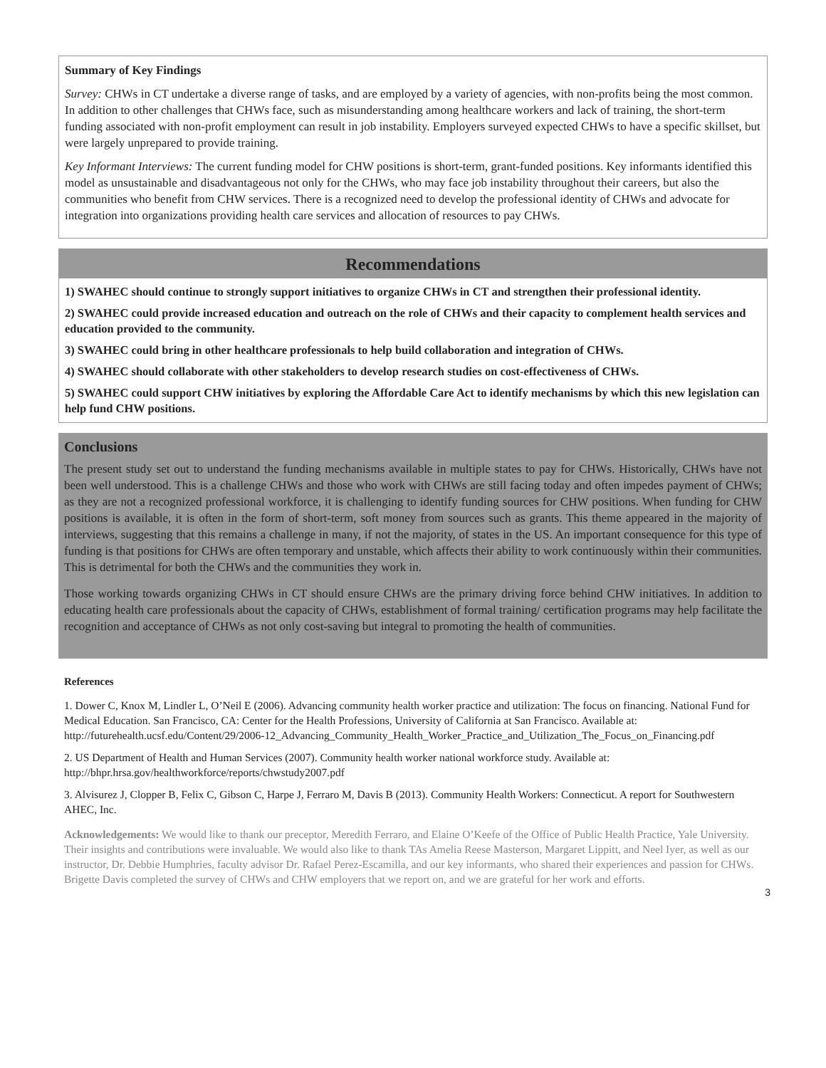Summary of Key Findings
Survey: CHWs in CT undertake a diverse range of tasks, and are employed by a variety of agencies, with non-profits being the most common. In addition to other challenges that CHWs face, such as misunderstanding among healthcare workers and lack of training, the short-term funding associated with non-profit employment can result in job instability. Employers surveyed expected CHWs to have a specific skillset, but were largely unprepared to provide training.
Key Informant Interviews: The current funding model for CHW positions is short-term, grant-funded positions. Key informants identified this model as unsustainable and disadvantageous not only for the CHWs, who may face job instability throughout their careers, but also the communities who benefit from CHW services. There is a recognized need to develop the professional identity of CHWs and advocate for integration into organizations providing health care services and allocation of resources to pay CHWs.
Recommendations
1) SWAHEC should continue to strongly support initiatives to organize CHWs in CT and strengthen their professional identity.
2) SWAHEC could provide increased education and outreach on the role of CHWs and their capacity to complement health services and education provided to the community.
3) SWAHEC could bring in other healthcare professionals to help build collaboration and integration of CHWs.
4) SWAHEC should collaborate with other stakeholders to develop research studies on cost-effectiveness of CHWs.
5) SWAHEC could support CHW initiatives by exploring the Affordable Care Act to identify mechanisms by which this new legislation can help fund CHW positions.
Conclusions
The present study set out to understand the funding mechanisms available in multiple states to pay for CHWs. Historically, CHWs have not been well understood. This is a challenge CHWs and those who work with CHWs are still facing today and often impedes payment of CHWs; as they are not a recognized professional workforce, it is challenging to identify funding sources for CHW positions. When funding for CHW positions is available, it is often in the form of short-term, soft money from sources such as grants. This theme appeared in the majority of interviews, suggesting that this remains a challenge in many, if not the majority, of states in the US. An important consequence for this type of funding is that positions for CHWs are often temporary and unstable, which affects their ability to work continuously within their communities. This is detrimental for both the CHWs and the communities they work in.
Those working towards organizing CHWs in CT should ensure CHWs are the primary driving force behind CHW initiatives. In addition to educating health care professionals about the capacity of CHWs, establishment of formal training/ certification programs may help facilitate the recognition and acceptance of CHWs as not only cost-saving but integral to promoting the health of communities.
References
1. Dower C, Knox M, Lindler L, O’Neil E (2006). Advancing community health worker practice and utilization: The focus on financing. National Fund for Medical Education. San Francisco, CA: Center for the Health Professions, University of California at San Francisco. Available at: http://futurehealth.ucsf.edu/Content/29/2006-12_Advancing_Community_Health_Worker_Practice_and_Utilization_The_Focus_on_Financing.pdf
2. US Department of Health and Human Services (2007). Community health worker national workforce study. Available at: http://bhpr.hrsa.gov/healthworkforce/reports/chwstudy2007.pdf
3. Alvisurez J, Clopper B, Felix C, Gibson C, Harpe J, Ferraro M, Davis B (2013). Community Health Workers: Connecticut. A report for Southwestern AHEC, Inc.
Acknowledgements: We would like to thank our preceptor, Meredith Ferraro, and Elaine O’Keefe of the Office of Public Health Practice, Yale University. Their insights and contributions were invaluable. We would also like to thank TAs Amelia Reese Masterson, Margaret Lippitt, and Neel Iyer, as well as our instructor, Dr. Debbie Humphries, faculty advisor Dr. Rafael Perez-Escamilla, and our key informants, who shared their experiences and passion for CHWs. Brigette Davis completed the survey of CHWs and CHW employers that we report on, and we are grateful for her work and efforts.
3